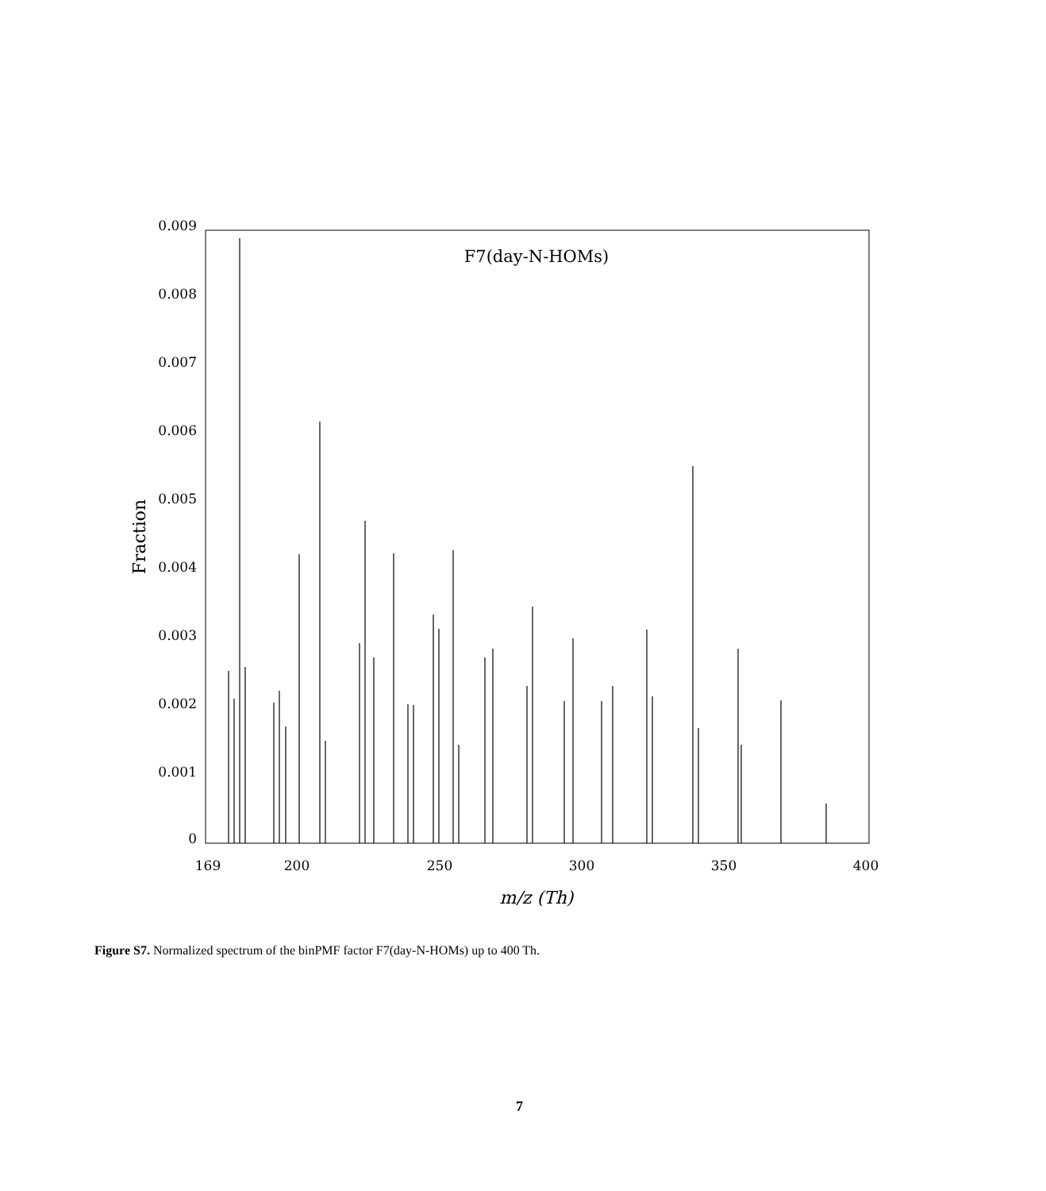F7(day-N-HOMs)
0.009
0.008
0.007
0.006
0.005
0.004
0.003
0.002
0.001
0
169
200
250
300
350
400
m/z (Th)
Fraction
Figure S7. Normalized spectrum of the binPMF factor F7(day-N-HOMs) up to 400 Th.
7